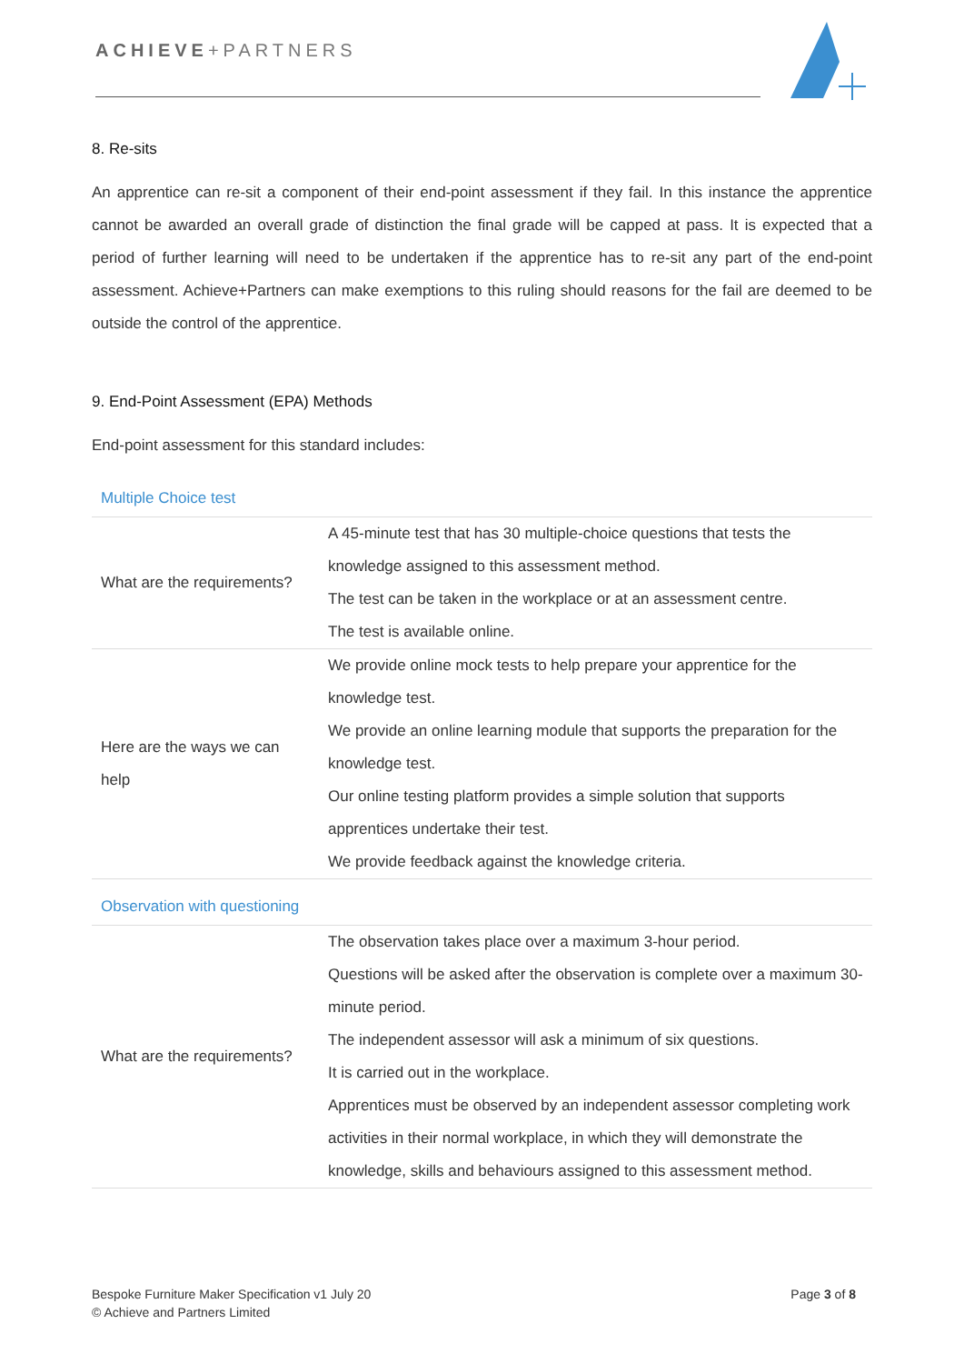ACHIEVE+PARTNERS
8. Re-sits
An apprentice can re-sit a component of their end-point assessment if they fail. In this instance the apprentice cannot be awarded an overall grade of distinction the final grade will be capped at pass. It is expected that a period of further learning will need to be undertaken if the apprentice has to re-sit any part of the end-point assessment. Achieve+Partners can make exemptions to this ruling should reasons for the fail are deemed to be outside the control of the apprentice.
9. End-Point Assessment (EPA) Methods
End-point assessment for this standard includes:
Multiple Choice test
| What are the requirements? | A 45-minute test that has 30 multiple-choice questions that tests the knowledge assigned to this assessment method. The test can be taken in the workplace or at an assessment centre. The test is available online. |
| Here are the ways we can help | We provide online mock tests to help prepare your apprentice for the knowledge test. We provide an online learning module that supports the preparation for the knowledge test. Our online testing platform provides a simple solution that supports apprentices undertake their test. We provide feedback against the knowledge criteria. |
Observation with questioning
| What are the requirements? | The observation takes place over a maximum 3-hour period. Questions will be asked after the observation is complete over a maximum 30-minute period. The independent assessor will ask a minimum of six questions. It is carried out in the workplace. Apprentices must be observed by an independent assessor completing work activities in their normal workplace, in which they will demonstrate the knowledge, skills and behaviours assigned to this assessment method. |
Bespoke Furniture Maker Specification v1 July 20
© Achieve and Partners Limited
Page 3 of 8